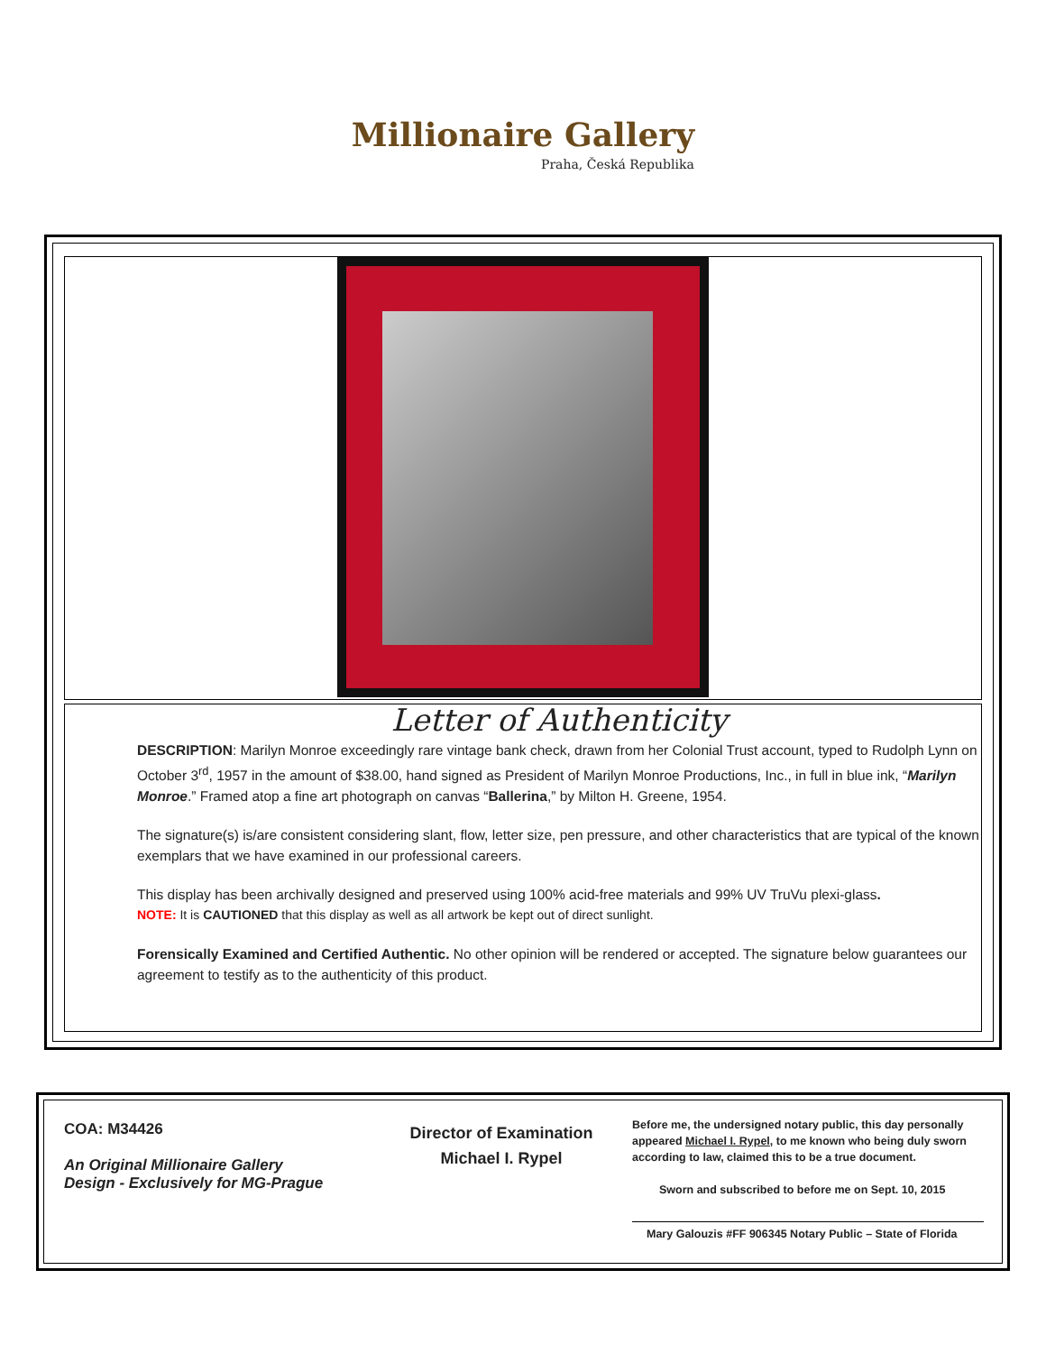Millionaire Gallery
Praha, Česká Republika
Letter of Authenticity
DESCRIPTION: Marilyn Monroe exceedingly rare vintage bank check, drawn from her Colonial Trust account, typed to Rudolph Lynn on October 3<sup>rd</sup>, 1957 in the amount of $38.00, hand signed as President of Marilyn Monroe Productions, Inc., in full in blue ink, “Marilyn Monroe.” Framed atop a fine art photograph on canvas “Ballerina,” by Milton H. Greene, 1954.
The signature(s) is/are consistent considering slant, flow, letter size, pen pressure, and other characteristics that are typical of the known exemplars that we have examined in our professional careers.
This display has been archivally designed and preserved using 100% acid-free materials and 99% UV TruVu plexi-glass.
NOTE: It is CAUTIONED that this display as well as all artwork be kept out of direct sunlight.
Forensically Examined and Certified Authentic. No other opinion will be rendered or accepted. The signature below guarantees our agreement to testify as to the authenticity of this product.
COA: M34426
An Original Millionaire Gallery
Design - Exclusively for MG-Prague
Director of Examination
Michael I. Rypel
Before me, the undersigned notary public, this day personally appeared Michael I. Rypel, to me known who being duly sworn according to law, claimed this to be a true document.
Sworn and subscribed to before me on Sept. 10, 2015
Mary Galouzis #FF 906345 Notary Public – State of Florida